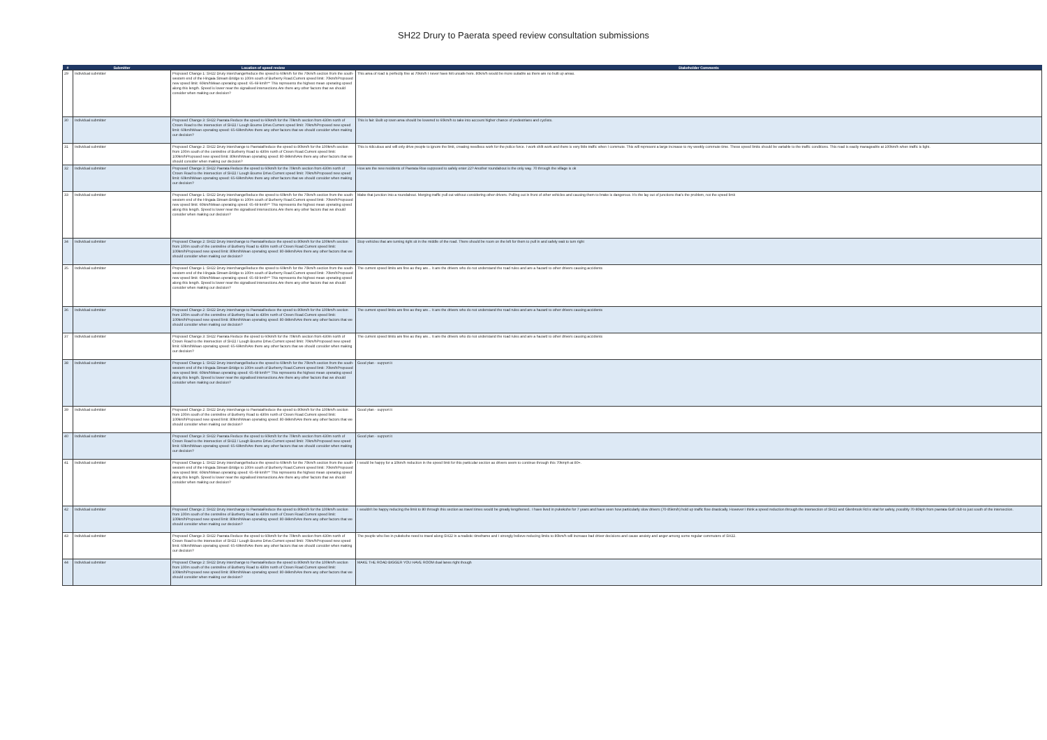SH22 Drury to Paerata speed review consultation submissions
| # | Submitter | Location of speed review | Stakeholder Comments |
| --- | --- | --- | --- |
| 29 | Individual submitter | Proposed Change 1: SH22 Drury interchangeReduce the speed to 60km/h for the 70km/h section from the south-western end of the Hingaia Stream Bridge to 100m south of Burberry Road.Current speed limit: 70km/hProposed new speed limit: 60km/hMean operating speed: 65-69 km/h** This represents the highest mean operating speed along this length. Speed is lower near the signalised intersections.Are there any other factors that we should consider when making our decision? | This area of road is perfectly fine at 70km/h I never have felt unsafe here. 80km/h would be more suitable as there are no built up areas. |
| 30 | Individual submitter | Proposed Change 3: SH22 Paerata Reduce the speed to 60km/h for the 70km/h section from 430m north of Crown Road to the intersection of SH22 / Lough Bourne Drive.Current speed limit: 70km/hProposed new speed limit: 60km/hMean operating speed: 65-69km/hAre there any other factors that we should consider when making our decision? | This is fair. Built up town area should be lowered to 60km/h to take into account higher chance of pedestrians and cyclists. |
| 31 | Individual submitter | Proposed Change 2: SH22 Drury interchange to PaerataReduce the speed to 80km/h for the 100km/h section from 100m south of the centreline of Burberry Road to 430m north of Crown Road.Current speed limit: 100km/hProposed new speed limit: 80km/hMean operating speed: 80-84km/hAre there any other factors that we should consider when making our decision? | This is ridiculous and will only drive people to ignore the limit, creating needless work for the police force. I work shift work and there is very little traffic when I commute. This will represent a large increase to my weekly commute time. These speed limits should be variable to the traffic conditions. This road is easily manageable at 100km/h when traffic is light. |
| 32 | Individual submitter | Proposed Change 3: SH22 Paerata Reduce the speed to 60km/h for the 70km/h section from 430m north of Crown Road to the intersection of SH22 / Lough Bourne Drive.Current speed limit: 70km/hProposed new speed limit: 60km/hMean operating speed: 65-69km/hAre there any other factors that we should consider when making our decision? | How are the new residents of Paerata Rise supposed to safely enter 22? Another roundabout is the only way. 70 through the village is ok |
| 33 | Individual submitter | Proposed Change 1: SH22 Drury interchangeReduce the speed to 60km/h for the 70km/h section from the south-western end of the Hingaia Stream Bridge to 100m south of Burberry Road.Current speed limit: 70km/hProposed new speed limit: 60km/hMean operating speed: 65-69 km/h** This represents the highest mean operating speed along this length. Speed is lower near the signalised intersections.Are there any other factors that we should consider when making our decision? | Make that junction into a roundabout. Merging traffic pull out without considering other drivers. Pulling out in front of other vehicles and causing them to brake is dangerous. It's the lay out of junctions that's the problem, not the speed limit |
| 34 | Individual submitter | Proposed Change 2: SH22 Drury interchange to PaerataReduce the speed to 80km/h for the 100km/h section from 100m south of the centreline of Burberry Road to 430m north of Crown Road.Current speed limit: 100km/hProposed new speed limit: 80km/hMean operating speed: 80-84km/hAre there any other factors that we should consider when making our decision? | Stop vehicles that are turning right sit in the middle of the road. There should be room on the left for them to pull in and safely wait to turn right |
| 35 | Individual submitter | Proposed Change 1: SH22 Drury interchangeReduce the speed to 60km/h for the 70km/h section from the south-western end of the Hingaia Stream Bridge to 100m south of Burberry Road.Current speed limit: 70km/hProposed new speed limit: 60km/hMean operating speed: 65-69 km/h** This represents the highest mean operating speed along this length. Speed is lower near the signalised intersections.Are there any other factors that we should consider when making our decision? | The current speed limits are fine as they are... It are the drivers who do not understand the road rules and are a hazard to other drivers causing accidents |
| 36 | Individual submitter | Proposed Change 2: SH22 Drury interchange to PaerataReduce the speed to 80km/h for the 100km/h section from 100m south of the centreline of Burberry Road to 430m north of Crown Road.Current speed limit: 100km/hProposed new speed limit: 80km/hMean operating speed: 80-84km/hAre there any other factors that we should consider when making our decision? | The current speed limits are fine as they are... It are the drivers who do not understand the road rules and are a hazard to other drivers causing accidents |
| 37 | Individual submitter | Proposed Change 3: SH22 Paerata Reduce the speed to 60km/h for the 70km/h section from 430m north of Crown Road to the intersection of SH22 / Lough Bourne Drive.Current speed limit: 70km/hProposed new speed limit: 60km/hMean operating speed: 65-69km/hAre there any other factors that we should consider when making our decision? | The current speed limits are fine as they are... It are the drivers who do not understand the road rules and are a hazard to other drivers causing accidents |
| 38 | Individual submitter | Proposed Change 1: SH22 Drury interchangeReduce the speed to 60km/h for the 70km/h section from the south-western end of the Hingaia Stream Bridge to 100m south of Burberry Road.Current speed limit: 70km/hProposed new speed limit: 60km/hMean operating speed: 65-69 km/h** This represents the highest mean operating speed along this length. Speed is lower near the signalised intersections.Are there any other factors that we should consider when making our decision? | Good plan - support it |
| 39 | Individual submitter | Proposed Change 2: SH22 Drury interchange to PaerataReduce the speed to 80km/h for the 100km/h section from 100m south of the centreline of Burberry Road to 430m north of Crown Road.Current speed limit: 100km/hProposed new speed limit: 80km/hMean operating speed: 80-84km/hAre there any other factors that we should consider when making our decision? | Good plan - support it |
| 40 | Individual submitter | Proposed Change 3: SH22 Paerata Reduce the speed to 60km/h for the 70km/h section from 430m north of Crown Road to the intersection of SH22 / Lough Bourne Drive.Current speed limit: 70km/hProposed new speed limit: 60km/hMean operating speed: 65-69km/hAre there any other factors that we should consider when making our decision? | Good plan - support it |
| 41 | Individual submitter | Proposed Change 1: SH22 Drury interchangeReduce the speed to 60km/h for the 70km/h section from the south-western end of the Hingaia Stream Bridge to 100m south of Burberry Road.Current speed limit: 70km/hProposed new speed limit: 60km/hMean operating speed: 65-69 km/h** This represents the highest mean operating speed along this length. Speed is lower near the signalised intersections.Are there any other factors that we should consider when making our decision? | I would be happy for a 10km/h reduction in the speed limit for this particular section as drivers seem to continue through this 70kmph at 80+. |
| 42 | Individual submitter | Proposed Change 2: SH22 Drury interchange to PaerataReduce the speed to 80km/h for the 100km/h section from 100m south of the centreline of Burberry Road to 430m north of Crown Road.Current speed limit: 100km/hProposed new speed limit: 80km/hMean operating speed: 80-84km/hAre there any other factors that we should consider when making our decision? | I wouldn't be happy reducing the limit to 80 through this section as travel times would be greatly lengthened.. I have lived in pukekohe for 7 years and have seen how particularly slow drivers (70-85km/h) hold up traffic flow drastically. However I think a speed reduction through the intersection of SH22 and Glenbrook Rd is vital for safety, possibly 70-80kph from paerata Golf club to just south of the intersection. |
| 43 | Individual submitter | Proposed Change 3: SH22 Paerata Reduce the speed to 60km/h for the 70km/h section from 430m north of Crown Road to the intersection of SH22 / Lough Bourne Drive.Current speed limit: 70km/hProposed new speed limit: 60km/hMean operating speed: 65-69km/hAre there any other factors that we should consider when making our decision? | The people who live in pukekohe need to travel along SH22 in a realistic timeframe and I strongly believe reducing limits to 80km/h will increase bad driver decisions and cause anxiety and anger among some regular commuters of SH22. |
| 44 | Individual submitter | Proposed Change 2: SH22 Drury interchange to PaerataReduce the speed to 80km/h for the 100km/h section from 100m south of the centreline of Burberry Road to 430m north of Crown Road.Current speed limit: 100km/hProposed new speed limit: 80km/hMean operating speed: 80-84km/hAre there any other factors that we should consider when making our decision? | MAKE THE ROAD BIGGER YOU HAVE ROOM dual lanes right though |